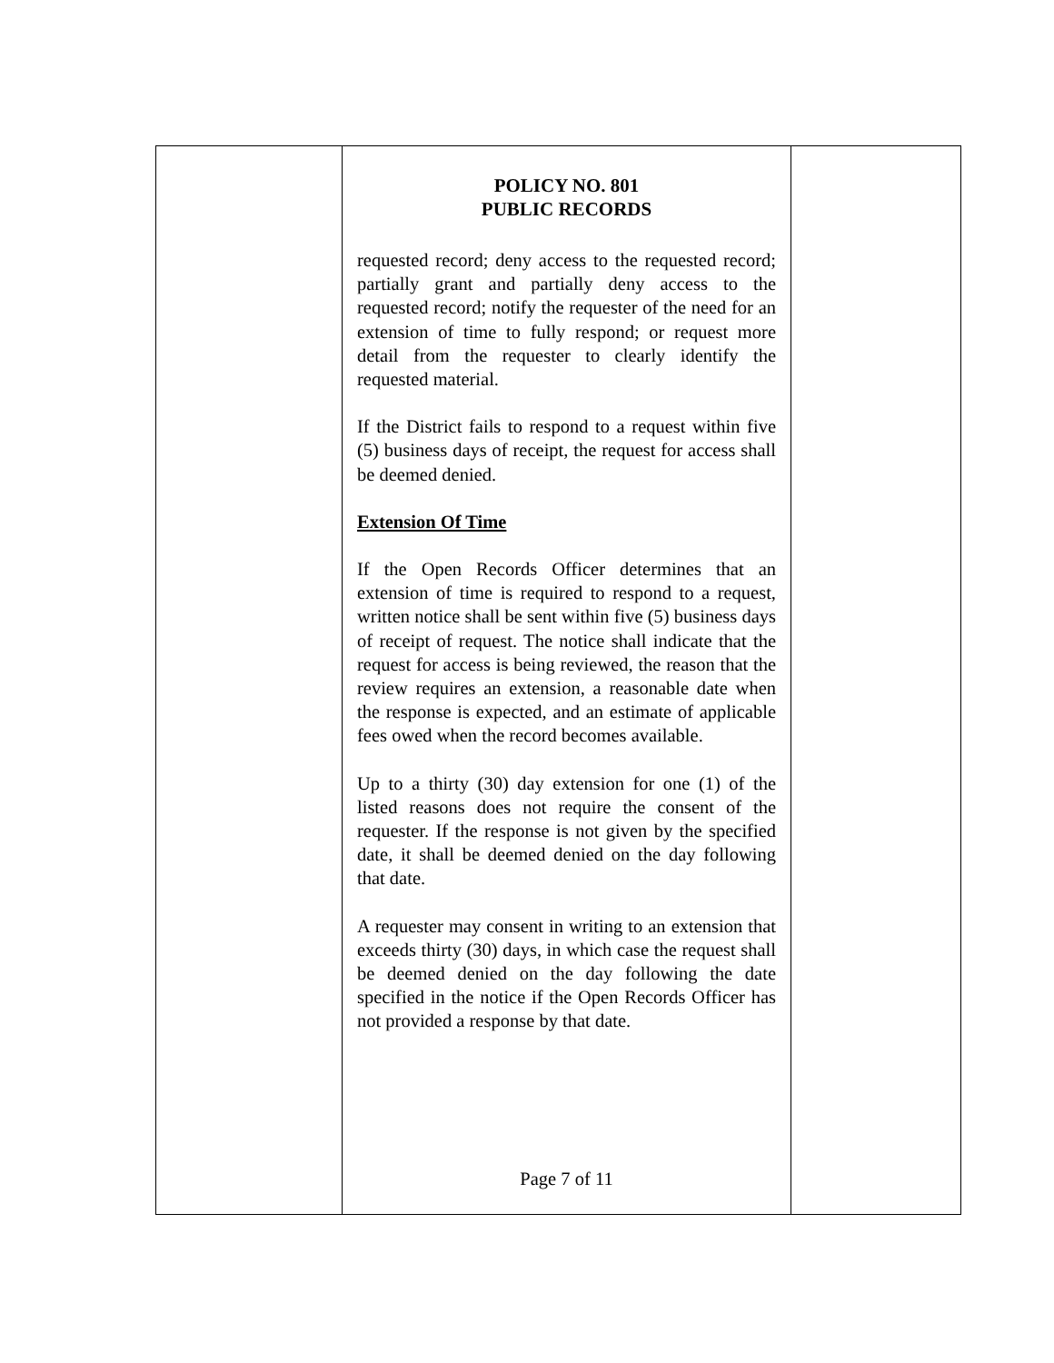POLICY NO. 801
PUBLIC RECORDS
requested record; deny access to the requested record; partially grant and partially deny access to the requested record; notify the requester of the need for an extension of time to fully respond; or request more detail from the requester to clearly identify the requested material.
If the District fails to respond to a request within five (5) business days of receipt, the request for access shall be deemed denied.
Extension Of Time
If the Open Records Officer determines that an extension of time is required to respond to a request, written notice shall be sent within five (5) business days of receipt of request. The notice shall indicate that the request for access is being reviewed, the reason that the review requires an extension, a reasonable date when the response is expected, and an estimate of applicable fees owed when the record becomes available.
Up to a thirty (30) day extension for one (1) of the listed reasons does not require the consent of the requester. If the response is not given by the specified date, it shall be deemed denied on the day following that date.
A requester may consent in writing to an extension that exceeds thirty (30) days, in which case the request shall be deemed denied on the day following the date specified in the notice if the Open Records Officer has not provided a response by that date.
Page 7 of 11